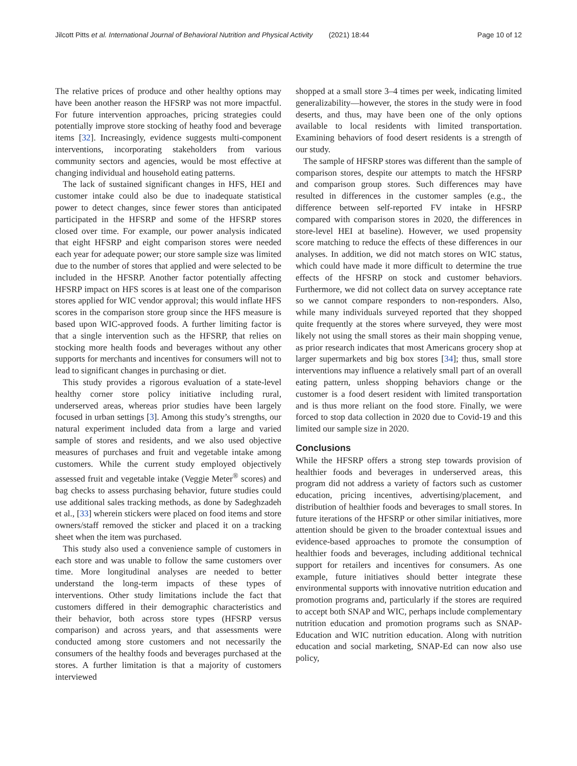Jilcott Pitts et al. International Journal of Behavioral Nutrition and Physical Activity (2021) 18:44 Page 10 of 12
The relative prices of produce and other healthy options may have been another reason the HFSRP was not more impactful. For future intervention approaches, pricing strategies could potentially improve store stocking of heathy food and beverage items [32]. Increasingly, evidence suggests multi-component interventions, incorporating stakeholders from various community sectors and agencies, would be most effective at changing individual and household eating patterns.
The lack of sustained significant changes in HFS, HEI and customer intake could also be due to inadequate statistical power to detect changes, since fewer stores than anticipated participated in the HFSRP and some of the HFSRP stores closed over time. For example, our power analysis indicated that eight HFSRP and eight comparison stores were needed each year for adequate power; our store sample size was limited due to the number of stores that applied and were selected to be included in the HFSRP. Another factor potentially affecting HFSRP impact on HFS scores is at least one of the comparison stores applied for WIC vendor approval; this would inflate HFS scores in the comparison store group since the HFS measure is based upon WIC-approved foods. A further limiting factor is that a single intervention such as the HFSRP, that relies on stocking more health foods and beverages without any other supports for merchants and incentives for consumers will not to lead to significant changes in purchasing or diet.
This study provides a rigorous evaluation of a state-level healthy corner store policy initiative including rural, underserved areas, whereas prior studies have been largely focused in urban settings [3]. Among this study’s strengths, our natural experiment included data from a large and varied sample of stores and residents, and we also used objective measures of purchases and fruit and vegetable intake among customers. While the current study employed objectively assessed fruit and vegetable intake (Veggie Meter<sup>®</sup> scores) and bag checks to assess purchasing behavior, future studies could use additional sales tracking methods, as done by Sadeghzadeh et al., [33] wherein stickers were placed on food items and store owners/staff removed the sticker and placed it on a tracking sheet when the item was purchased.
This study also used a convenience sample of customers in each store and was unable to follow the same customers over time. More longitudinal analyses are needed to better understand the long-term impacts of these types of interventions. Other study limitations include the fact that customers differed in their demographic characteristics and their behavior, both across store types (HFSRP versus comparison) and across years, and that assessments were conducted among store customers and not necessarily the consumers of the healthy foods and beverages purchased at the stores. A further limitation is that a majority of customers interviewed
shopped at a small store 3–4 times per week, indicating limited generalizability—however, the stores in the study were in food deserts, and thus, may have been one of the only options available to local residents with limited transportation. Examining behaviors of food desert residents is a strength of our study.
The sample of HFSRP stores was different than the sample of comparison stores, despite our attempts to match the HFSRP and comparison group stores. Such differences may have resulted in differences in the customer samples (e.g., the difference between self-reported FV intake in HFSRP compared with comparison stores in 2020, the differences in store-level HEI at baseline). However, we used propensity score matching to reduce the effects of these differences in our analyses. In addition, we did not match stores on WIC status, which could have made it more difficult to determine the true effects of the HFSRP on stock and customer behaviors. Furthermore, we did not collect data on survey acceptance rate so we cannot compare responders to non-responders. Also, while many individuals surveyed reported that they shopped quite frequently at the stores where surveyed, they were most likely not using the small stores as their main shopping venue, as prior research indicates that most Americans grocery shop at larger supermarkets and big box stores [34]; thus, small store interventions may influence a relatively small part of an overall eating pattern, unless shopping behaviors change or the customer is a food desert resident with limited transportation and is thus more reliant on the food store. Finally, we were forced to stop data collection in 2020 due to Covid-19 and this limited our sample size in 2020.
Conclusions
While the HFSRP offers a strong step towards provision of healthier foods and beverages in underserved areas, this program did not address a variety of factors such as customer education, pricing incentives, advertising/placement, and distribution of healthier foods and beverages to small stores. In future iterations of the HFSRP or other similar initiatives, more attention should be given to the broader contextual issues and evidence-based approaches to promote the consumption of healthier foods and beverages, including additional technical support for retailers and incentives for consumers. As one example, future initiatives should better integrate these environmental supports with innovative nutrition education and promotion programs and, particularly if the stores are required to accept both SNAP and WIC, perhaps include complementary nutrition education and promotion programs such as SNAP-Education and WIC nutrition education. Along with nutrition education and social marketing, SNAP-Ed can now also use policy,